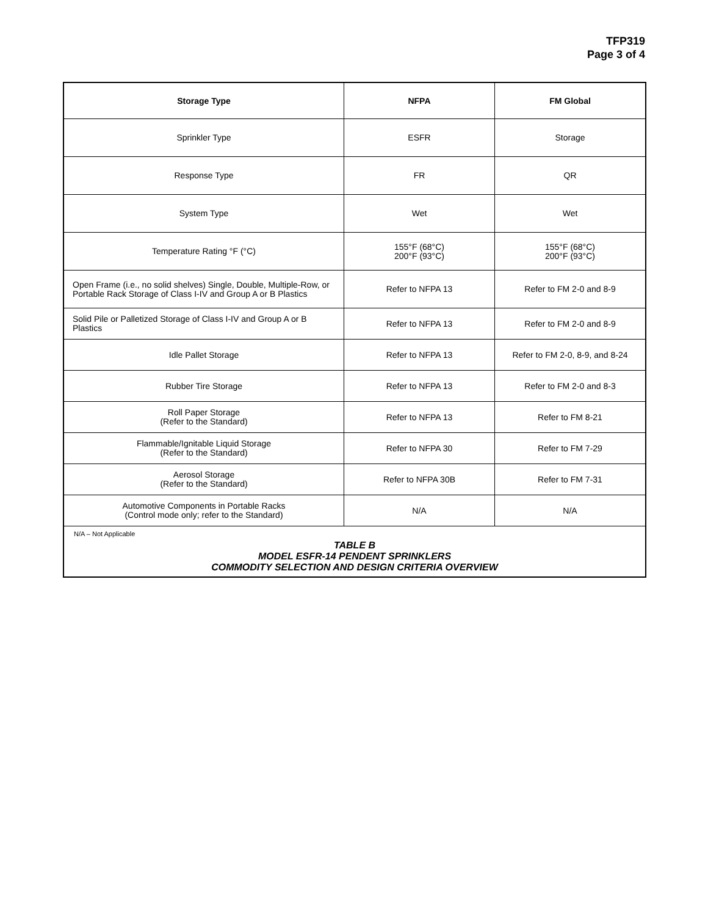TFP319
Page 3 of 4
| Storage Type | NFPA | FM Global |
| --- | --- | --- |
| Sprinkler Type | ESFR | Storage |
| Response Type | FR | QR |
| System Type | Wet | Wet |
| Temperature Rating °F (°C) | 155°F (68°C) 200°F (93°C) | 155°F (68°C) 200°F (93°C) |
| Open Frame (i.e., no solid shelves) Single, Double, Multiple-Row, or Portable Rack Storage of Class I-IV and Group A or B Plastics | Refer to NFPA 13 | Refer to FM 2-0 and 8-9 |
| Solid Pile or Palletized Storage of Class I-IV and Group A or B Plastics | Refer to NFPA 13 | Refer to FM 2-0 and 8-9 |
| Idle Pallet Storage | Refer to NFPA 13 | Refer to FM 2-0, 8-9, and 8-24 |
| Rubber Tire Storage | Refer to NFPA 13 | Refer to FM 2-0 and 8-3 |
| Roll Paper Storage (Refer to the Standard) | Refer to NFPA 13 | Refer to FM 8-21 |
| Flammable/Ignitable Liquid Storage (Refer to the Standard) | Refer to NFPA 30 | Refer to FM 7-29 |
| Aerosol Storage (Refer to the Standard) | Refer to NFPA 30B | Refer to FM 7-31 |
| Automotive Components in Portable Racks (Control mode only; refer to the Standard) | N/A | N/A |
N/A – Not Applicable
TABLE B
MODEL ESFR-14 PENDENT SPRINKLERS
COMMODITY SELECTION AND DESIGN CRITERIA OVERVIEW